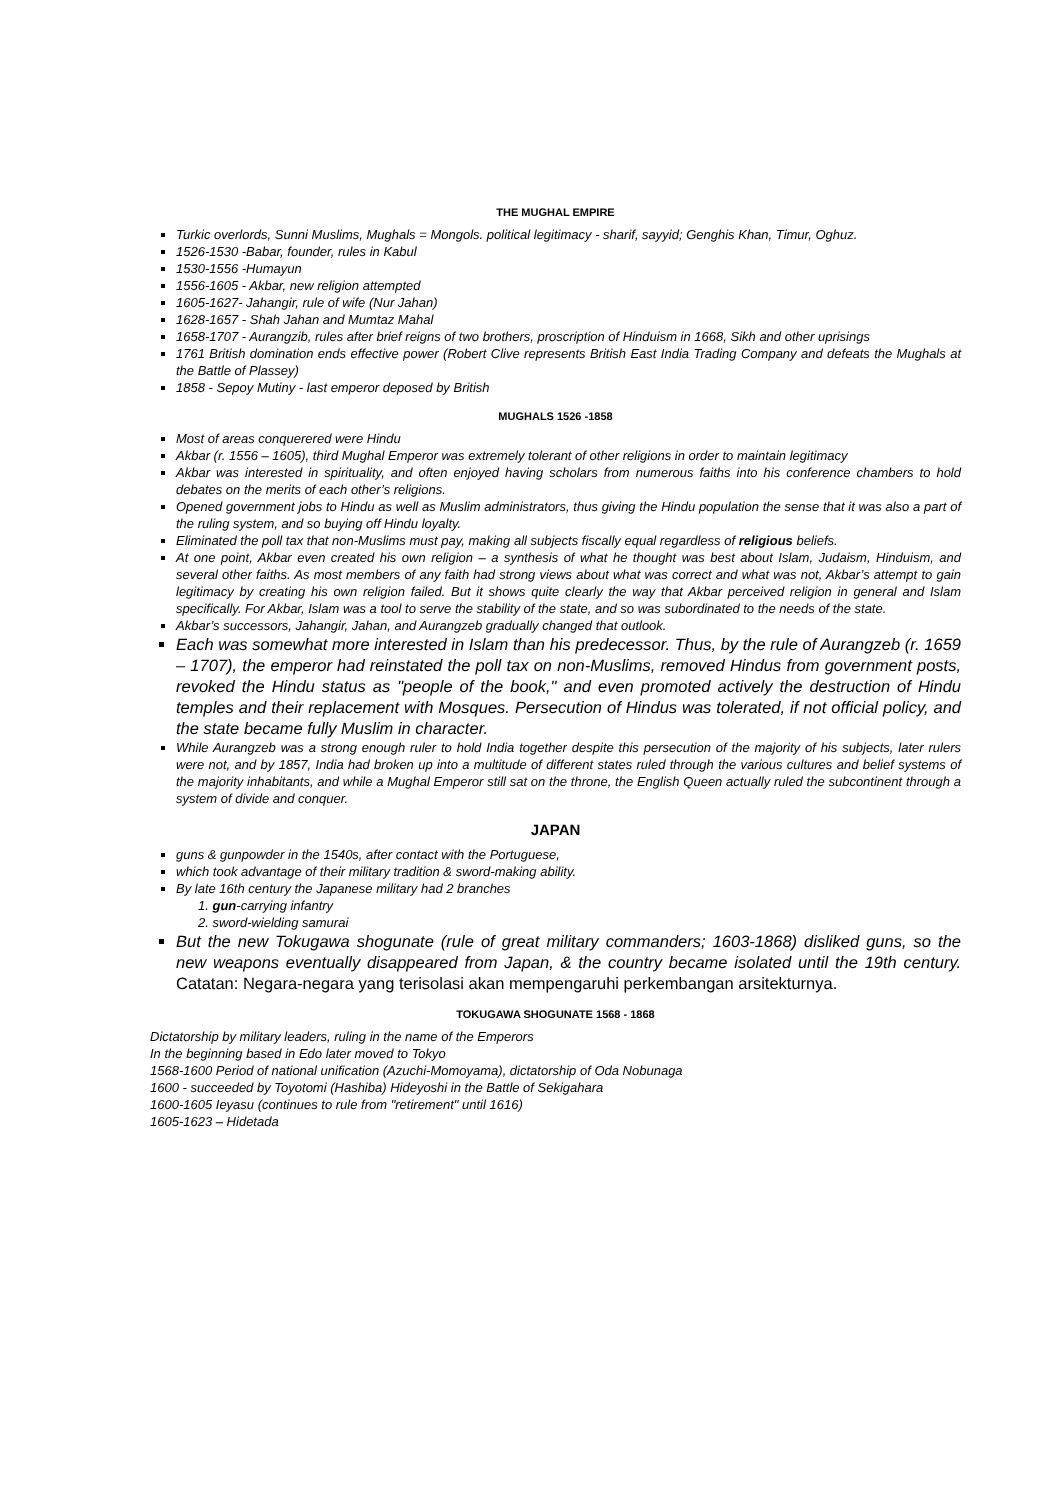THE MUGHAL EMPIRE
Turkic overlords, Sunni Muslims, Mughals = Mongols. political legitimacy - sharif, sayyid; Genghis Khan, Timur, Oghuz.
1526-1530 -Babar, founder, rules in Kabul
1530-1556 -Humayun
1556-1605 - Akbar, new religion attempted
1605-1627- Jahangir, rule of wife (Nur Jahan)
1628-1657 - Shah Jahan and Mumtaz Mahal
1658-1707 - Aurangzib, rules after brief reigns of two brothers, proscription of Hinduism in 1668, Sikh and other uprisings
1761 British domination ends effective power (Robert Clive represents British East India Trading Company and defeats the Mughals at the Battle of Plassey)
1858 - Sepoy Mutiny - last emperor deposed by British
MUGHALS 1526 -1858
Most of areas conquerered were Hindu
Akbar (r. 1556 – 1605), third Mughal Emperor was extremely tolerant of other religions in order to maintain legitimacy
Akbar was interested in spirituality, and often enjoyed having scholars from numerous faiths into his conference chambers to hold debates on the merits of each other’s religions.
Opened government jobs to Hindu as well as Muslim administrators, thus giving the Hindu population the sense that it was also a part of the ruling system, and so buying off Hindu loyalty.
Eliminated the poll tax that non-Muslims must pay, making all subjects fiscally equal regardless of religious beliefs.
At one point, Akbar even created his own religion – a synthesis of what he thought was best about Islam, Judaism, Hinduism, and several other faiths. As most members of any faith had strong views about what was correct and what was not, Akbar’s attempt to gain legitimacy by creating his own religion failed. But it shows quite clearly the way that Akbar perceived religion in general and Islam specifically. For Akbar, Islam was a tool to serve the stability of the state, and so was subordinated to the needs of the state.
Akbar’s successors, Jahangir, Jahan, and Aurangzeb gradually changed that outlook.
Each was somewhat more interested in Islam than his predecessor. Thus, by the rule of Aurangzeb (r. 1659 – 1707), the emperor had reinstated the poll tax on non-Muslims, removed Hindus from government posts, revoked the Hindu status as "people of the book," and even promoted actively the destruction of Hindu temples and their replacement with Mosques. Persecution of Hindus was tolerated, if not official policy, and the state became fully Muslim in character.
While Aurangzeb was a strong enough ruler to hold India together despite this persecution of the majority of his subjects, later rulers were not, and by 1857, India had broken up into a multitude of different states ruled through the various cultures and belief systems of the majority inhabitants, and while a Mughal Emperor still sat on the throne, the English Queen actually ruled the subcontinent through a system of divide and conquer.
JAPAN
guns & gunpowder in the 1540s, after contact with the Portuguese,
which took advantage of their military tradition & sword-making ability.
By late 16th century the Japanese military had 2 branches
1. gun-carrying infantry
2. sword-wielding samurai
But the new Tokugawa shogunate (rule of great military commanders; 1603-1868) disliked guns, so the new weapons eventually disappeared from Japan, & the country became isolated until the 19th century. Catatan: Negara-negara yang terisolasi akan mempengaruhi perkembangan arsitekturnya.
TOKUGAWA SHOGUNATE 1568 - 1868
Dictatorship by military leaders, ruling in the name of the Emperors
In the beginning based in Edo later moved to Tokyo
1568-1600 Period of national unification (Azuchi-Momoyama), dictatorship of Oda Nobunaga
1600 - succeeded by Toyotomi (Hashiba) Hideyoshi in the Battle of Sekigahara
1600-1605 Ieyasu (continues to rule from "retirement" until 1616)
1605-1623 – Hidetada